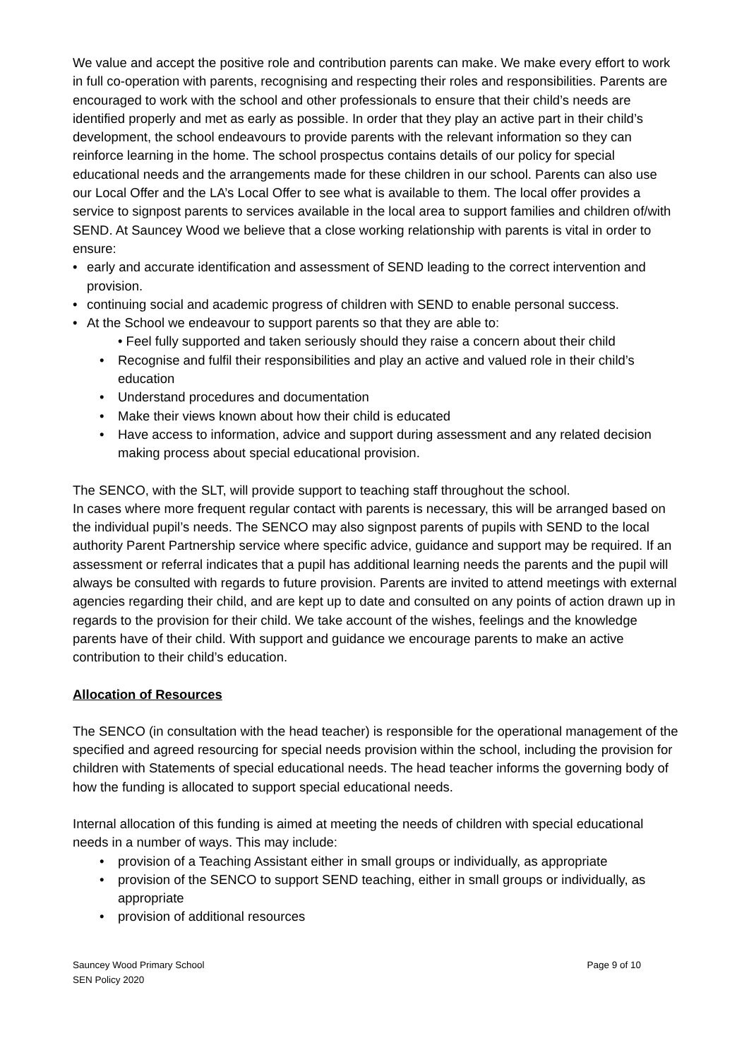We value and accept the positive role and contribution parents can make. We make every effort to work in full co-operation with parents, recognising and respecting their roles and responsibilities. Parents are encouraged to work with the school and other professionals to ensure that their child’s needs are identified properly and met as early as possible. In order that they play an active part in their child’s development, the school endeavours to provide parents with the relevant information so they can reinforce learning in the home. The school prospectus contains details of our policy for special educational needs and the arrangements made for these children in our school. Parents can also use our Local Offer and the LA’s Local Offer to see what is available to them. The local offer provides a service to signpost parents to services available in the local area to support families and children of/with SEND. At Sauncey Wood we believe that a close working relationship with parents is vital in order to ensure:
• early and accurate identification and assessment of SEND leading to the correct intervention and provision.
• continuing social and academic progress of children with SEND to enable personal success.
• At the School we endeavour to support parents so that they are able to:
• Feel fully supported and taken seriously should they raise a concern about their child
• Recognise and fulfil their responsibilities and play an active and valued role in their child’s education
• Understand procedures and documentation
• Make their views known about how their child is educated
• Have access to information, advice and support during assessment and any related decision making process about special educational provision.
The SENCO, with the SLT, will provide support to teaching staff throughout the school.
In cases where more frequent regular contact with parents is necessary, this will be arranged based on the individual pupil’s needs. The SENCO may also signpost parents of pupils with SEND to the local authority Parent Partnership service where specific advice, guidance and support may be required. If an assessment or referral indicates that a pupil has additional learning needs the parents and the pupil will always be consulted with regards to future provision. Parents are invited to attend meetings with external agencies regarding their child, and are kept up to date and consulted on any points of action drawn up in regards to the provision for their child. We take account of the wishes, feelings and the knowledge parents have of their child. With support and guidance we encourage parents to make an active contribution to their child’s education.
Allocation of Resources
The SENCO (in consultation with the head teacher) is responsible for the operational management of the specified and agreed resourcing for special needs provision within the school, including the provision for children with Statements of special educational needs. The head teacher informs the governing body of how the funding is allocated to support special educational needs.
Internal allocation of this funding is aimed at meeting the needs of children with special educational needs in a number of ways. This may include:
• provision of a Teaching Assistant either in small groups or individually, as appropriate
• provision of the SENCO to support SEND teaching, either in small groups or individually, as appropriate
• provision of additional resources
Sauncey Wood Primary School
SEN Policy 2020
Page 9 of 10